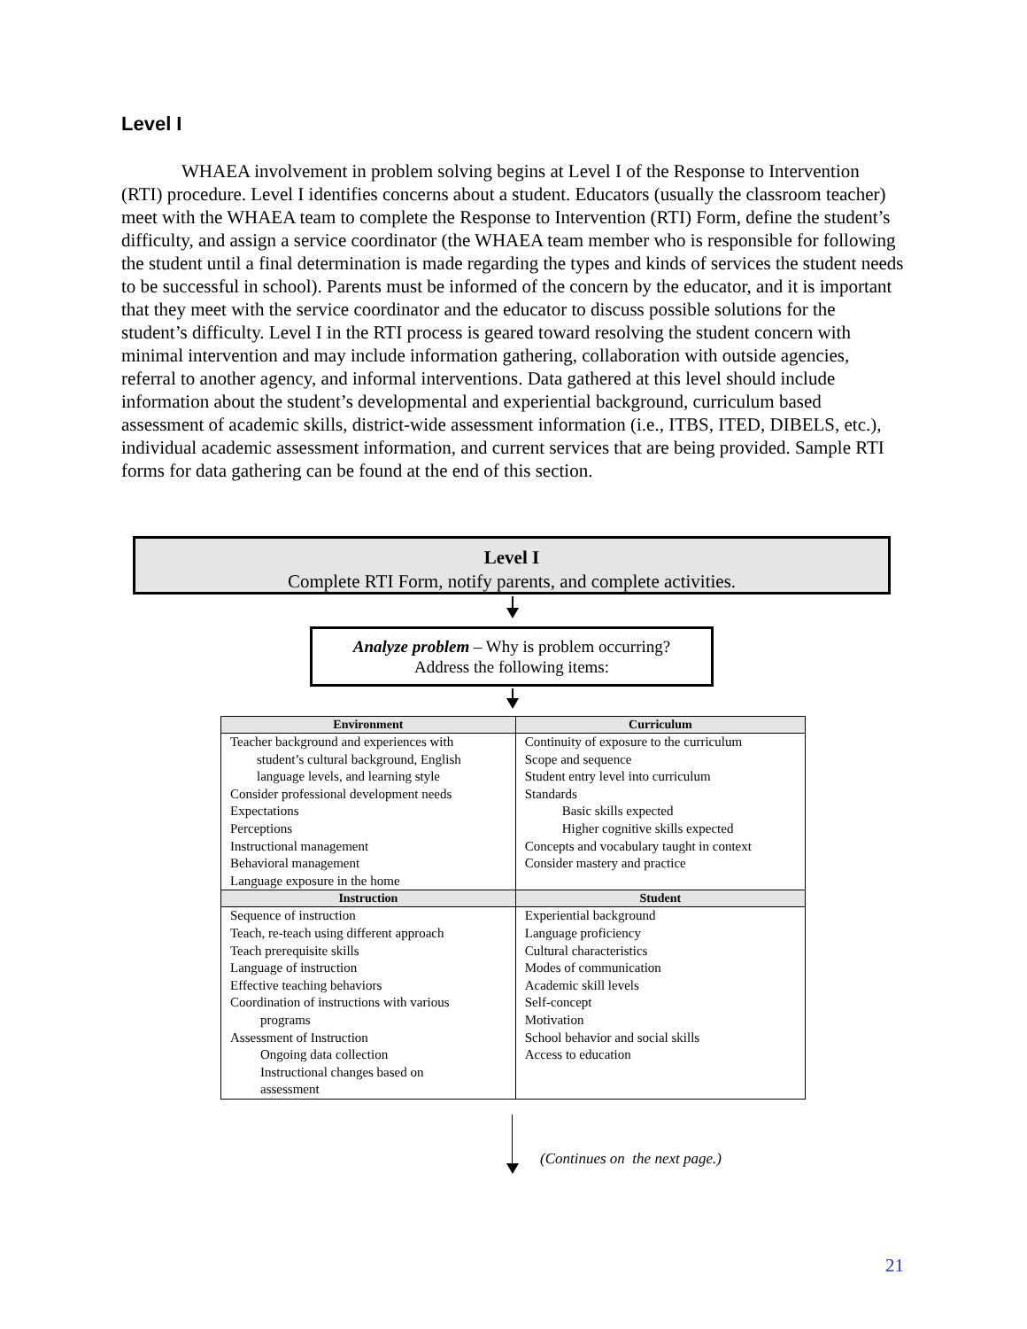Level I
WHAEA involvement in problem solving begins at Level I of the Response to Intervention (RTI) procedure. Level I identifies concerns about a student. Educators (usually the classroom teacher) meet with the WHAEA team to complete the Response to Intervention (RTI) Form, define the student’s difficulty, and assign a service coordinator (the WHAEA team member who is responsible for following the student until a final determination is made regarding the types and kinds of services the student needs to be successful in school). Parents must be informed of the concern by the educator, and it is important that they meet with the service coordinator and the educator to discuss possible solutions for the student’s difficulty. Level I in the RTI process is geared toward resolving the student concern with minimal intervention and may include information gathering, collaboration with outside agencies, referral to another agency, and informal interventions. Data gathered at this level should include information about the student’s developmental and experiential background, curriculum based assessment of academic skills, district-wide assessment information (i.e., ITBS, ITED, DIBELS, etc.), individual academic assessment information, and current services that are being provided. Sample RTI forms for data gathering can be found at the end of this section.
Level I
Complete RTI Form, notify parents, and complete activities.
Analyze problem – Why is problem occurring?
Address the following items:
| Environment | Curriculum |
| --- | --- |
| Teacher background and experiences with student’s cultural background, English language levels, and learning style Consider professional development needs Expectations Perceptions Instructional management Behavioral management Language exposure in the home | Continuity of exposure to the curriculum Scope and sequence Student entry level into curriculum Standards Basic skills expected Higher cognitive skills expected Concepts and vocabulary taught in context Consider mastery and practice |
| Instruction | Student |
| Sequence of instruction Teach, re-teach using different approach Teach prerequisite skills Language of instruction Effective teaching behaviors Coordination of instructions with various programs Assessment of Instruction Ongoing data collection Instructional changes based on assessment | Experiential background Language proficiency Cultural characteristics Modes of communication Academic skill levels Self-concept Motivation School behavior and social skills Access to education |
(Continues on the next page.)
21